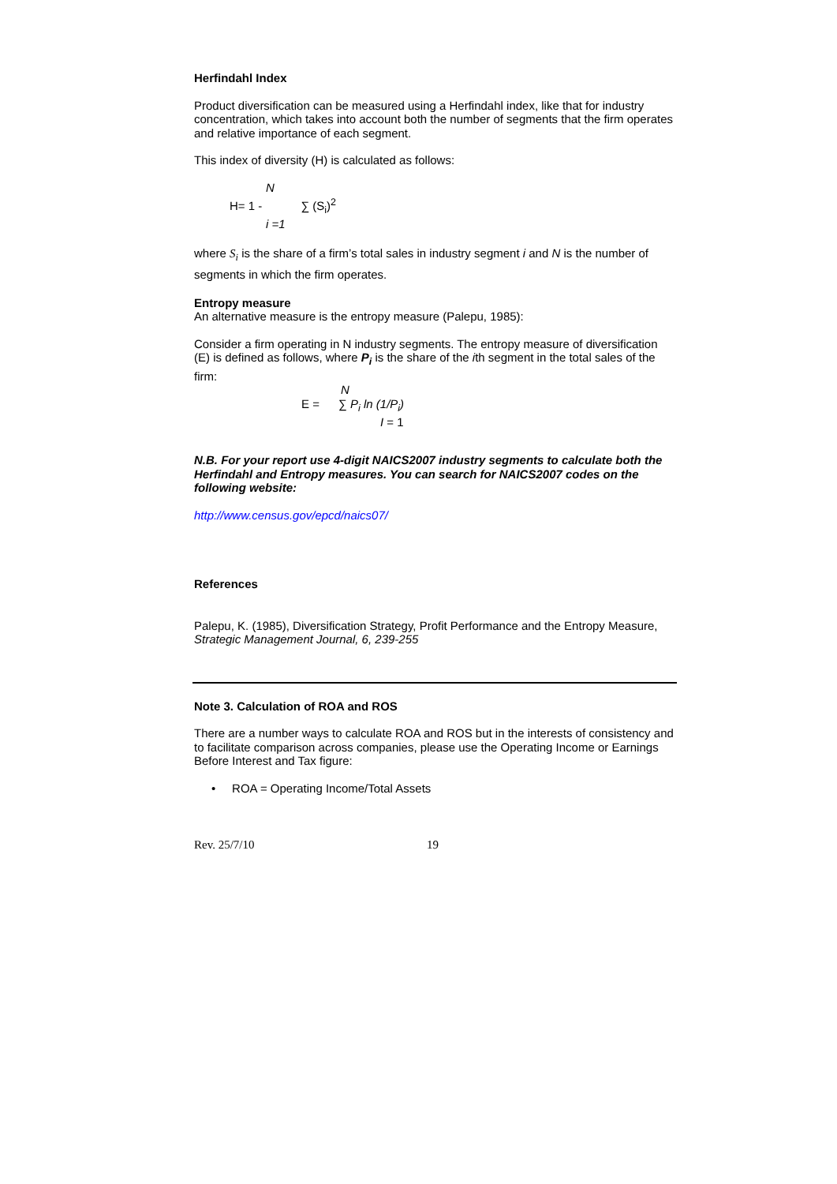Herfindahl Index
Product diversification can be measured using a Herfindahl index, like that for industry concentration, which takes into account both the number of segments that the firm operates and relative importance of each segment.
This index of diversity (H) is calculated as follows:
N
H= 1 - ∑ (S<sub>i</sub>)<sup>2</sup>
i =1
where S<sub>i</sub> is the share of a firm’s total sales in industry segment i and N is the number of segments in which the firm operates.
Entropy measure
An alternative measure is the entropy measure (Palepu, 1985):
Consider a firm operating in N industry segments. The entropy measure of diversification (E) is defined as follows, where P<sub>i</sub> is the share of the ith segment in the total sales of the firm:
N
E = ∑ P<sub>i</sub> ln (1/P<sub>i</sub>)
I = 1
N.B. For your report use 4-digit NAICS2007 industry segments to calculate both the Herfindahl and Entropy measures. You can search for NAICS2007 codes on the following website:
http://www.census.gov/epcd/naics07/
References
Palepu, K. (1985), Diversification Strategy, Profit Performance and the Entropy Measure, Strategic Management Journal, 6, 239-255
Note 3. Calculation of ROA and ROS
There are a number ways to calculate ROA and ROS but in the interests of consistency and to facilitate comparison across companies, please use the Operating Income or Earnings Before Interest and Tax figure:
• ROA = Operating Income/Total Assets
Rev. 25/7/10 19